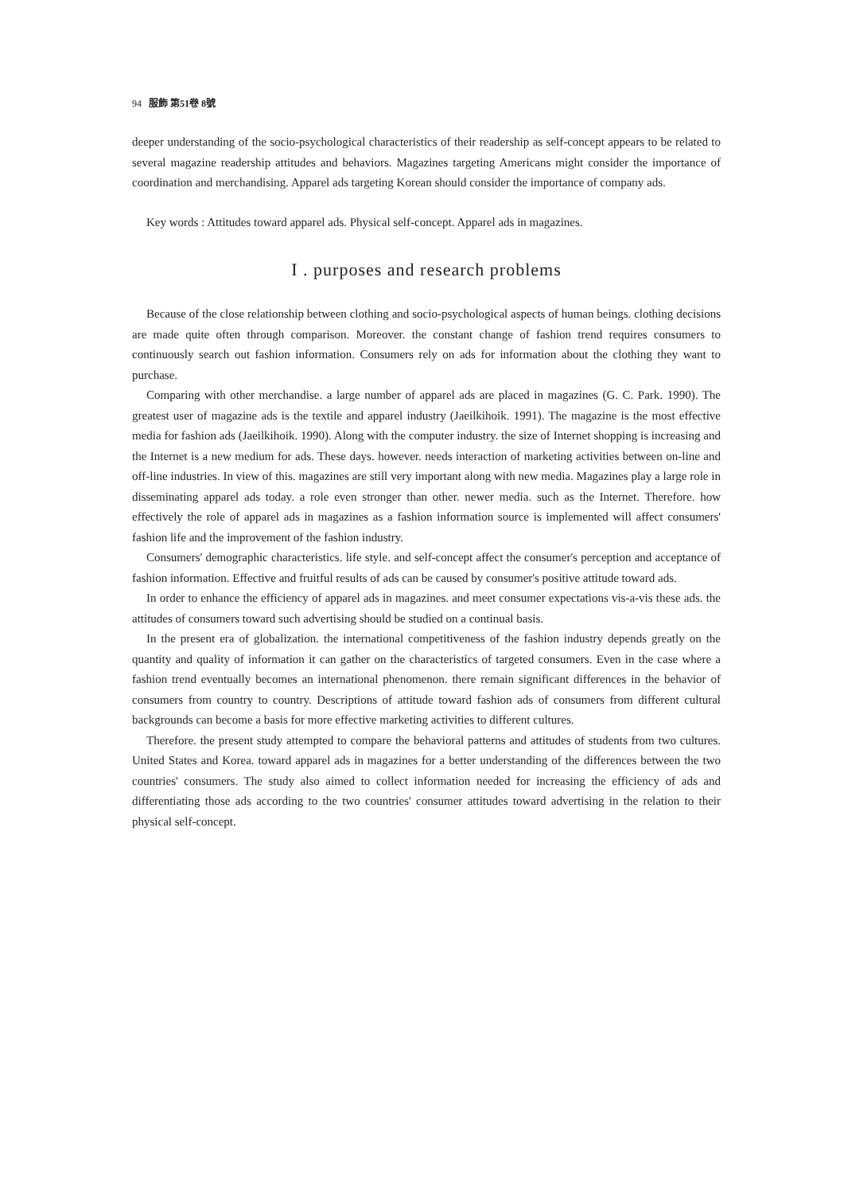94 服飾 第51卷 8號
deeper understanding of the socio-psychological characteristics of their readership as self-concept appears to be related to several magazine readership attitudes and behaviors. Magazines targeting Americans might consider the importance of coordination and merchandising. Apparel ads targeting Korean should consider the importance of company ads.
Key words : Attitudes toward apparel ads. Physical self-concept. Apparel ads in magazines.
I . purposes and research problems
Because of the close relationship between clothing and socio-psychological aspects of human beings. clothing decisions are made quite often through comparison. Moreover. the constant change of fashion trend requires consumers to continuously search out fashion information. Consumers rely on ads for information about the clothing they want to purchase.
Comparing with other merchandise. a large number of apparel ads are placed in magazines (G. C. Park. 1990). The greatest user of magazine ads is the textile and apparel industry (Jaeilkihoik. 1991). The magazine is the most effective media for fashion ads (Jaeilkihoik. 1990). Along with the computer industry. the size of Internet shopping is increasing and the Internet is a new medium for ads. These days. however. needs interaction of marketing activities between on-line and off-line industries. In view of this. magazines are still very important along with new media. Magazines play a large role in disseminating apparel ads today. a role even stronger than other. newer media. such as the Internet. Therefore. how effectively the role of apparel ads in magazines as a fashion information source is implemented will affect consumers' fashion life and the improvement of the fashion industry.
Consumers' demographic characteristics. life style. and self-concept affect the consumer's perception and acceptance of fashion information. Effective and fruitful results of ads can be caused by consumer's positive attitude toward ads.
In order to enhance the efficiency of apparel ads in magazines. and meet consumer expectations vis-a-vis these ads. the attitudes of consumers toward such advertising should be studied on a continual basis.
In the present era of globalization. the international competitiveness of the fashion industry depends greatly on the quantity and quality of information it can gather on the characteristics of targeted consumers. Even in the case where a fashion trend eventually becomes an international phenomenon. there remain significant differences in the behavior of consumers from country to country. Descriptions of attitude toward fashion ads of consumers from different cultural backgrounds can become a basis for more effective marketing activities to different cultures.
Therefore. the present study attempted to compare the behavioral patterns and attitudes of students from two cultures. United States and Korea. toward apparel ads in magazines for a better understanding of the differences between the two countries' consumers. The study also aimed to collect information needed for increasing the efficiency of ads and differentiating those ads according to the two countries' consumer attitudes toward advertising in the relation to their physical self-concept.